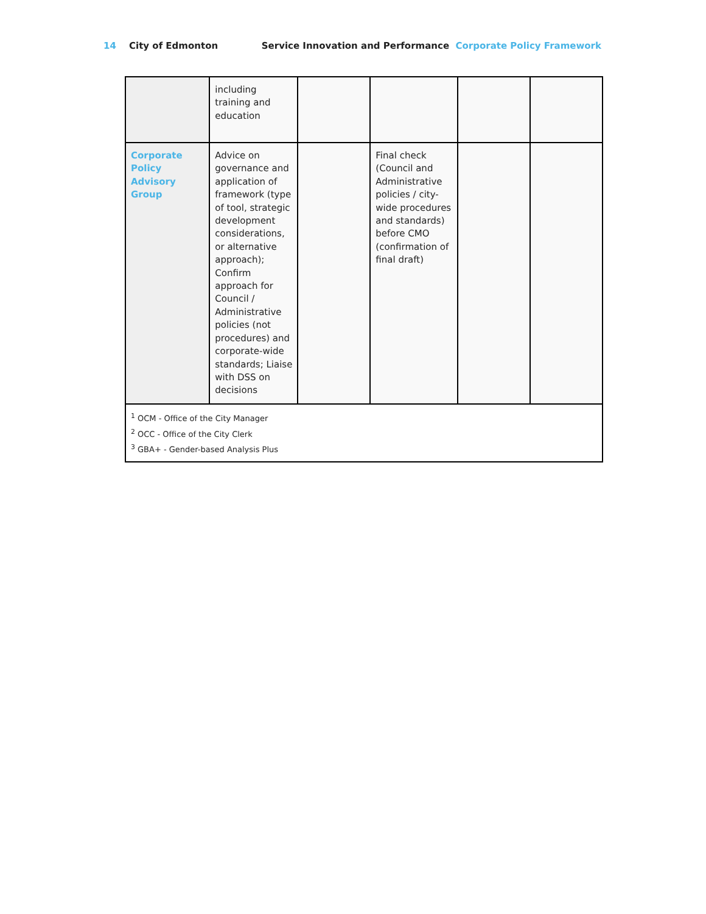14 City of Edmonton Service Innovation and Performance Corporate Policy Framework
| | including training and education | | | | |
| Corporate Policy Advisory Group | Advice on governance and application of framework (type of tool, strategic development considerations, or alternative approach); Confirm approach for Council / Administrative policies (not procedures) and corporate-wide standards; Liaise with DSS on decisions | | Final check (Council and Administrative policies / city-wide procedures and standards) before CMO (confirmation of final draft) | | |
| <sup>1</sup> OCM - Office of the City Manager <sup>2</sup> OCC - Office of the City Clerk <sup>3</sup> GBA+ - Gender-based Analysis Plus | | | | | |